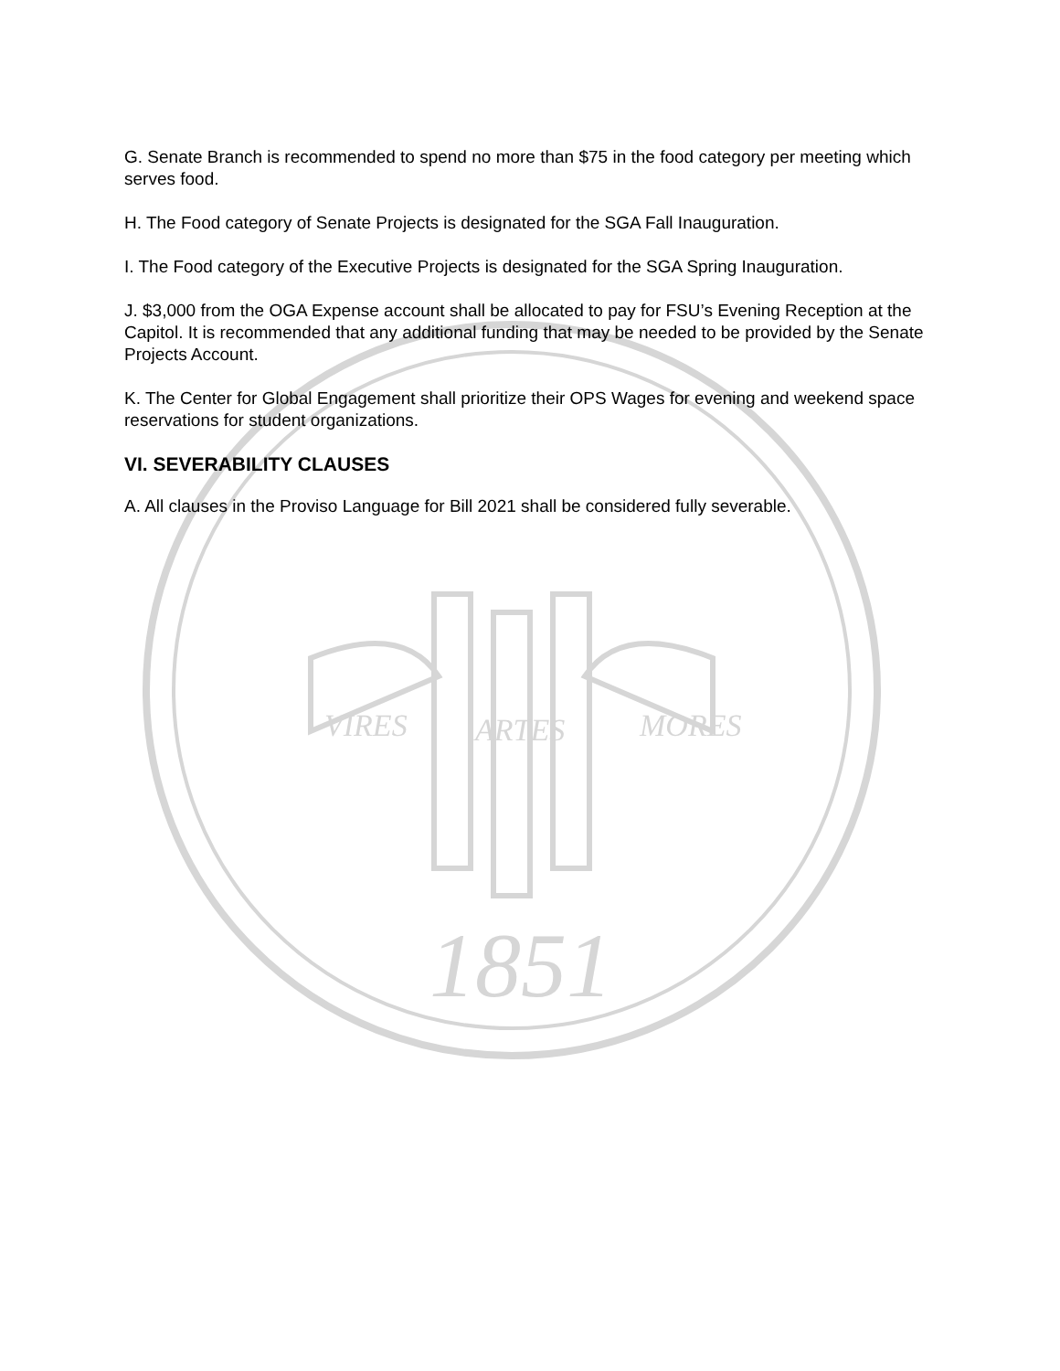VIRES
ARTES
MORES
1851
G. Senate Branch is recommended to spend no more than $75 in the food category per meeting which serves food.
H. The Food category of Senate Projects is designated for the SGA Fall Inauguration.
I. The Food category of the Executive Projects is designated for the SGA Spring Inauguration.
J. $3,000 from the OGA Expense account shall be allocated to pay for FSU’s Evening Reception at the Capitol. It is recommended that any additional funding that may be needed to be provided by the Senate Projects Account.
K. The Center for Global Engagement shall prioritize their OPS Wages for evening and weekend space reservations for student organizations.
VI. SEVERABILITY CLAUSES
A. All clauses in the Proviso Language for Bill 2021 shall be considered fully severable.